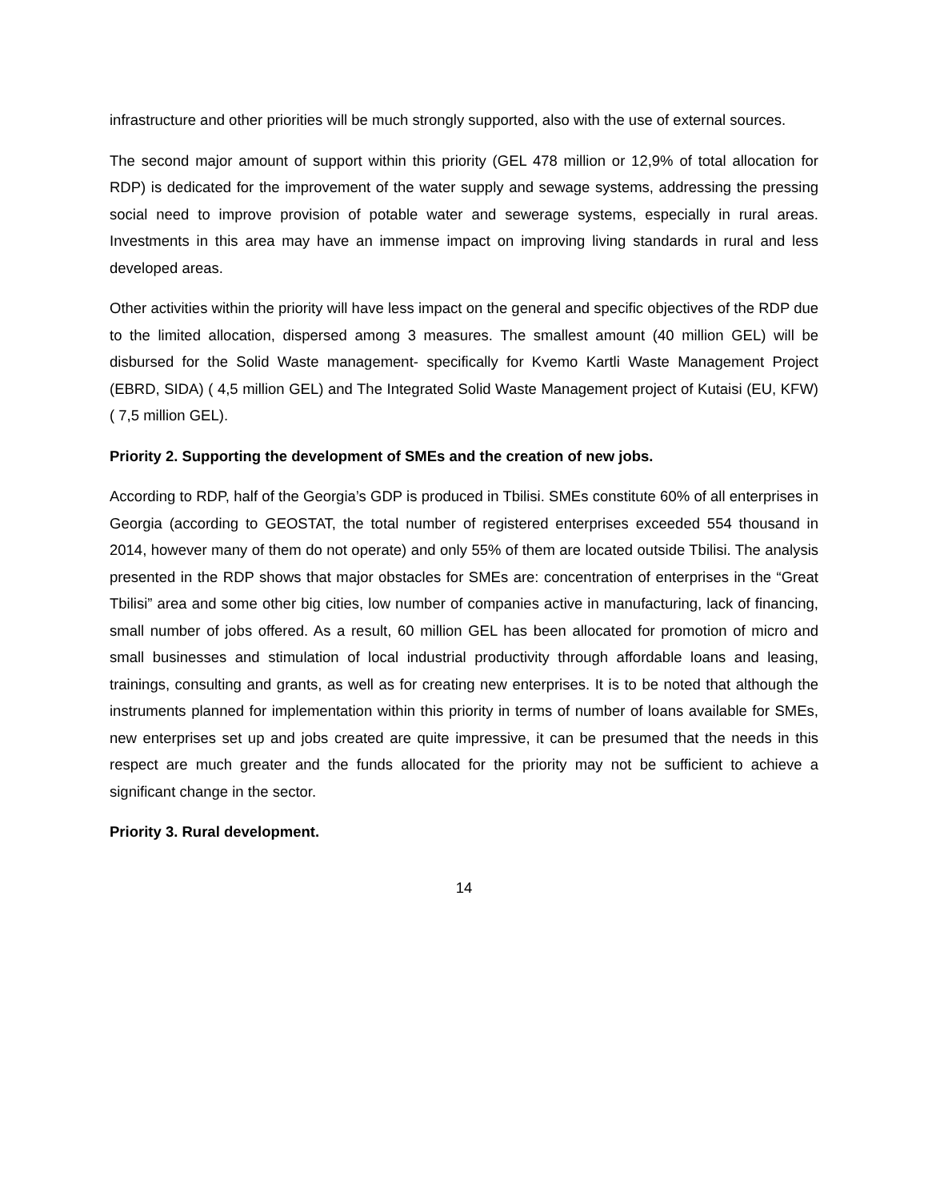infrastructure and other priorities will be much strongly supported, also with the use of external sources.
The second major amount of support within this priority (GEL 478 million or 12,9% of total allocation for RDP) is dedicated for the improvement of the water supply and sewage systems, addressing the pressing social need to improve provision of potable water and sewerage systems, especially in rural areas. Investments in this area may have an immense impact on improving living standards in rural and less developed areas.
Other activities within the priority will have less impact on the general and specific objectives of the RDP due to the limited allocation, dispersed among 3 measures. The smallest amount (40 million GEL) will be disbursed for the Solid Waste management- specifically for Kvemo Kartli Waste Management Project (EBRD, SIDA) ( 4,5 million GEL) and The Integrated Solid Waste Management project of Kutaisi (EU, KFW) ( 7,5 million GEL).
Priority 2. Supporting the development of SMEs and the creation of new jobs.
According to RDP, half of the Georgia’s GDP is produced in Tbilisi. SMEs constitute 60% of all enterprises in Georgia (according to GEOSTAT, the total number of registered enterprises exceeded 554 thousand in 2014, however many of them do not operate) and only 55% of them are located outside Tbilisi. The analysis presented in the RDP shows that major obstacles for SMEs are: concentration of enterprises in the “Great Tbilisi” area and some other big cities, low number of companies active in manufacturing, lack of financing, small number of jobs offered. As a result, 60 million GEL has been allocated for promotion of micro and small businesses and stimulation of local industrial productivity through affordable loans and leasing, trainings, consulting and grants, as well as for creating new enterprises. It is to be noted that although the instruments planned for implementation within this priority in terms of number of loans available for SMEs, new enterprises set up and jobs created are quite impressive, it can be presumed that the needs in this respect are much greater and the funds allocated for the priority may not be sufficient to achieve a significant change in the sector.
Priority 3. Rural development.
14